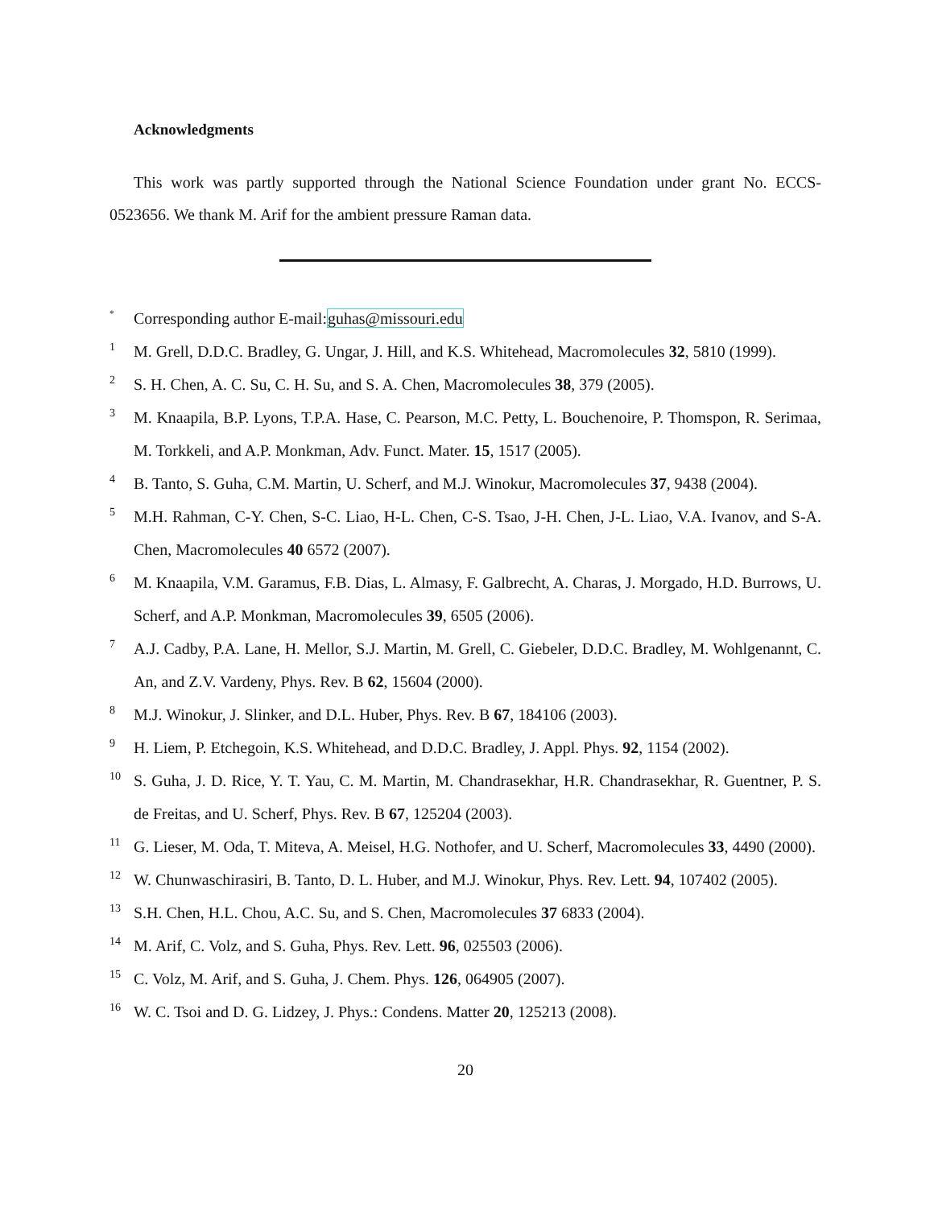Acknowledgments
This work was partly supported through the National Science Foundation under grant No. ECCS-0523656. We thank M. Arif for the ambient pressure Raman data.
<sup>*</sup>
Corresponding author E-mail:guhas@missouri.edu
1
M. Grell, D.D.C. Bradley, G. Ungar, J. Hill, and K.S. Whitehead, Macromolecules 32, 5810 (1999).
2
S. H. Chen, A. C. Su, C. H. Su, and S. A. Chen, Macromolecules 38, 379 (2005).
3
M. Knaapila, B.P. Lyons, T.P.A. Hase, C. Pearson, M.C. Petty, L. Bouchenoire, P. Thomspon, R. Serimaa, M. Torkkeli, and A.P. Monkman, Adv. Funct. Mater. 15, 1517 (2005).
4
B. Tanto, S. Guha, C.M. Martin, U. Scherf, and M.J. Winokur, Macromolecules 37, 9438 (2004).
5
M.H. Rahman, C-Y. Chen, S-C. Liao, H-L. Chen, C-S. Tsao, J-H. Chen, J-L. Liao, V.A. Ivanov, and S-A. Chen, Macromolecules 40 6572 (2007).
6
M. Knaapila, V.M. Garamus, F.B. Dias, L. Almasy, F. Galbrecht, A. Charas, J. Morgado, H.D. Burrows, U. Scherf, and A.P. Monkman, Macromolecules 39, 6505 (2006).
7
A.J. Cadby, P.A. Lane, H. Mellor, S.J. Martin, M. Grell, C. Giebeler, D.D.C. Bradley, M. Wohlgenannt, C. An, and Z.V. Vardeny, Phys. Rev. B 62, 15604 (2000).
8
M.J. Winokur, J. Slinker, and D.L. Huber, Phys. Rev. B 67, 184106 (2003).
9
H. Liem, P. Etchegoin, K.S. Whitehead, and D.D.C. Bradley, J. Appl. Phys. 92, 1154 (2002).
10
S. Guha, J. D. Rice, Y. T. Yau, C. M. Martin, M. Chandrasekhar, H.R. Chandrasekhar, R. Guentner, P. S. de Freitas, and U. Scherf, Phys. Rev. B 67, 125204 (2003).
11
G. Lieser, M. Oda, T. Miteva, A. Meisel, H.G. Nothofer, and U. Scherf, Macromolecules 33, 4490 (2000).
12
W. Chunwaschirasiri, B. Tanto, D. L. Huber, and M.J. Winokur, Phys. Rev. Lett. 94, 107402 (2005).
13
S.H. Chen, H.L. Chou, A.C. Su, and S. Chen, Macromolecules 37 6833 (2004).
14
M. Arif, C. Volz, and S. Guha, Phys. Rev. Lett. 96, 025503 (2006).
15
C. Volz, M. Arif, and S. Guha, J. Chem. Phys. 126, 064905 (2007).
16
W. C. Tsoi and D. G. Lidzey, J. Phys.: Condens. Matter 20, 125213 (2008).
20